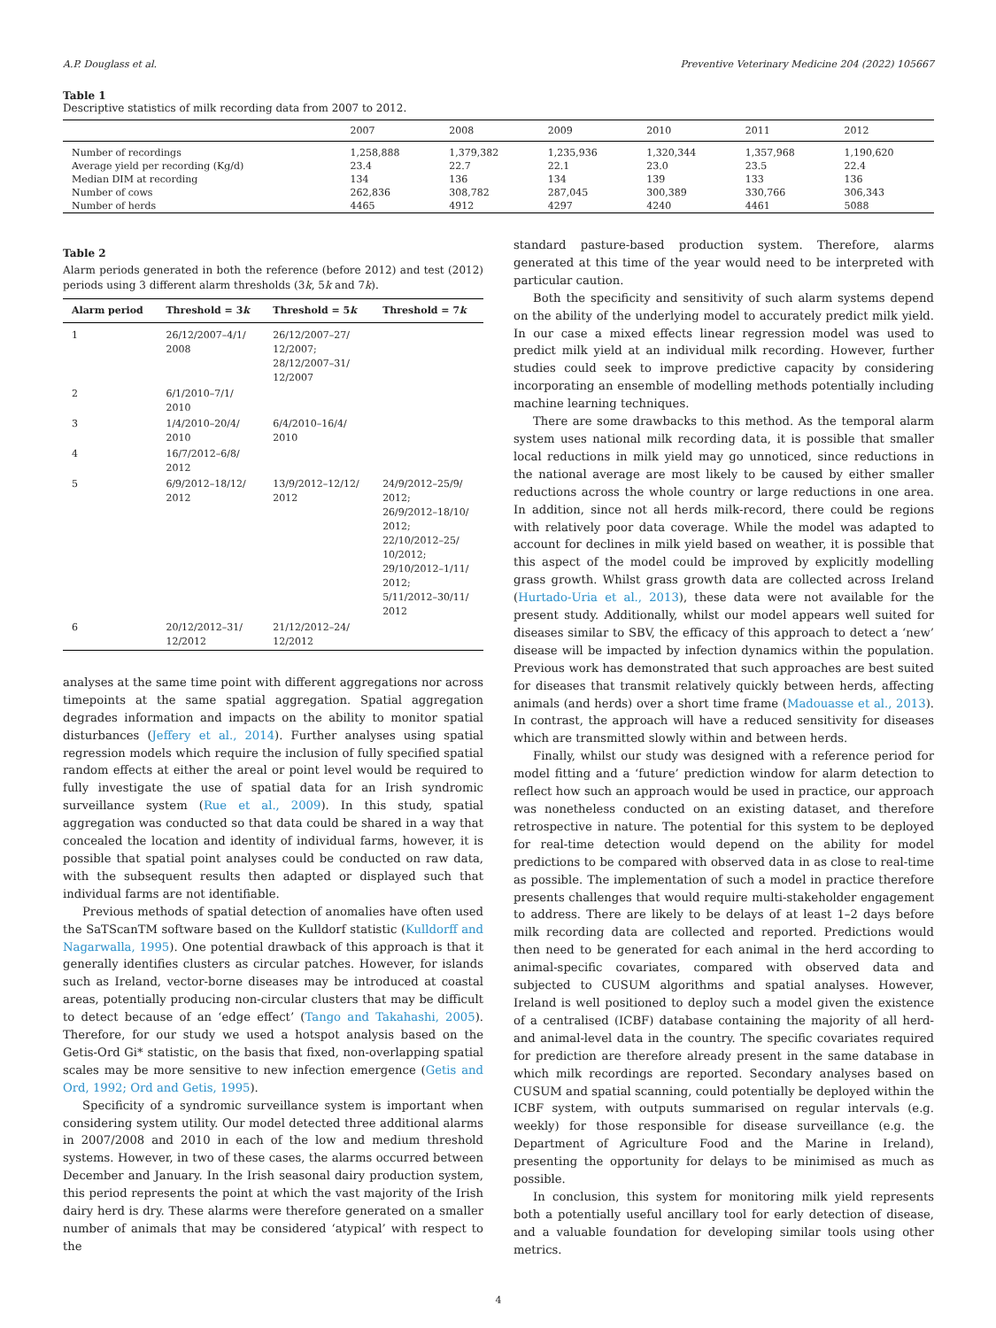A.P. Douglass et al. Preventive Veterinary Medicine 204 (2022) 105667
Table 1
Descriptive statistics of milk recording data from 2007 to 2012.
| | 2007 | 2008 | 2009 | 2010 | 2011 | 2012 |
| --- | --- | --- | --- | --- | --- | --- |
| Number of recordings | 1,258,888 | 1,379,382 | 1,235,936 | 1,320,344 | 1,357,968 | 1,190,620 |
| Average yield per recording (Kg/d) | 23.4 | 22.7 | 22.1 | 23.0 | 23.5 | 22.4 |
| Median DIM at recording | 134 | 136 | 134 | 139 | 133 | 136 |
| Number of cows | 262,836 | 308,782 | 287,045 | 300,389 | 330,766 | 306,343 |
| Number of herds | 4465 | 4912 | 4297 | 4240 | 4461 | 5088 |
Table 2
Alarm periods generated in both the reference (before 2012) and test (2012) periods using 3 different alarm thresholds (3k, 5k and 7k).
| Alarm period | Threshold = 3 k | Threshold = 5 k | Threshold = 7 k |
| --- | --- | --- | --- |
| 1 | 26/12/2007–4/1/ 2008 | 26/12/2007–27/ 12/2007; 28/12/2007–31/ 12/2007 | |
| 2 | 6/1/2010–7/1/ 2010 | | |
| 3 | 1/4/2010–20/4/ 2010 | 6/4/2010–16/4/ 2010 | |
| 4 | 16/7/2012–6/8/ 2012 | | |
| 5 | 6/9/2012–18/12/ 2012 | 13/9/2012–12/12/ 2012 | 24/9/2012–25/9/ 2012; 26/9/2012–18/10/ 2012; 22/10/2012–25/ 10/2012; 29/10/2012–1/11/ 2012; 5/11/2012–30/11/ 2012 |
| 6 | 20/12/2012–31/ 12/2012 | 21/12/2012–24/ 12/2012 | |
analyses at the same time point with different aggregations nor across timepoints at the same spatial aggregation. Spatial aggregation degrades information and impacts on the ability to monitor spatial disturbances (Jeffery et al., 2014). Further analyses using spatial regression models which require the inclusion of fully specified spatial random effects at either the areal or point level would be required to fully investigate the use of spatial data for an Irish syndromic surveillance system (Rue et al., 2009). In this study, spatial aggregation was conducted so that data could be shared in a way that concealed the location and identity of individual farms, however, it is possible that spatial point analyses could be conducted on raw data, with the subsequent results then adapted or displayed such that individual farms are not identifiable.
Previous methods of spatial detection of anomalies have often used the SaTScanTM software based on the Kulldorf statistic (Kulldorff and Nagarwalla, 1995). One potential drawback of this approach is that it generally identifies clusters as circular patches. However, for islands such as Ireland, vector-borne diseases may be introduced at coastal areas, potentially producing non-circular clusters that may be difficult to detect because of an ‘edge effect’ (Tango and Takahashi, 2005). Therefore, for our study we used a hotspot analysis based on the Getis-Ord Gi* statistic, on the basis that fixed, non-overlapping spatial scales may be more sensitive to new infection emergence (Getis and Ord, 1992; Ord and Getis, 1995).
Specificity of a syndromic surveillance system is important when considering system utility. Our model detected three additional alarms in 2007/2008 and 2010 in each of the low and medium threshold systems. However, in two of these cases, the alarms occurred between December and January. In the Irish seasonal dairy production system, this period represents the point at which the vast majority of the Irish dairy herd is dry. These alarms were therefore generated on a smaller number of animals that may be considered ‘atypical’ with respect to the
standard pasture-based production system. Therefore, alarms generated at this time of the year would need to be interpreted with particular caution.
Both the specificity and sensitivity of such alarm systems depend on the ability of the underlying model to accurately predict milk yield. In our case a mixed effects linear regression model was used to predict milk yield at an individual milk recording. However, further studies could seek to improve predictive capacity by considering incorporating an ensemble of modelling methods potentially including machine learning techniques.
There are some drawbacks to this method. As the temporal alarm system uses national milk recording data, it is possible that smaller local reductions in milk yield may go unnoticed, since reductions in the national average are most likely to be caused by either smaller reductions across the whole country or large reductions in one area. In addition, since not all herds milk-record, there could be regions with relatively poor data coverage. While the model was adapted to account for declines in milk yield based on weather, it is possible that this aspect of the model could be improved by explicitly modelling grass growth. Whilst grass growth data are collected across Ireland (Hurtado-Uria et al., 2013), these data were not available for the present study. Additionally, whilst our model appears well suited for diseases similar to SBV, the efficacy of this approach to detect a ‘new’ disease will be impacted by infection dynamics within the population. Previous work has demonstrated that such approaches are best suited for diseases that transmit relatively quickly between herds, affecting animals (and herds) over a short time frame (Madouasse et al., 2013). In contrast, the approach will have a reduced sensitivity for diseases which are transmitted slowly within and between herds.
Finally, whilst our study was designed with a reference period for model fitting and a ‘future’ prediction window for alarm detection to reflect how such an approach would be used in practice, our approach was nonetheless conducted on an existing dataset, and therefore retrospective in nature. The potential for this system to be deployed for real-time detection would depend on the ability for model predictions to be compared with observed data in as close to real-time as possible. The implementation of such a model in practice therefore presents challenges that would require multi-stakeholder engagement to address. There are likely to be delays of at least 1–2 days before milk recording data are collected and reported. Predictions would then need to be generated for each animal in the herd according to animal-specific covariates, compared with observed data and subjected to CUSUM algorithms and spatial analyses. However, Ireland is well positioned to deploy such a model given the existence of a centralised (ICBF) database containing the majority of all herd- and animal-level data in the country. The specific covariates required for prediction are therefore already present in the same database in which milk recordings are reported. Secondary analyses based on CUSUM and spatial scanning, could potentially be deployed within the ICBF system, with outputs summarised on regular intervals (e.g. weekly) for those responsible for disease surveillance (e.g. the Department of Agriculture Food and the Marine in Ireland), presenting the opportunity for delays to be minimised as much as possible.
In conclusion, this system for monitoring milk yield represents both a potentially useful ancillary tool for early detection of disease, and a valuable foundation for developing similar tools using other metrics.
4